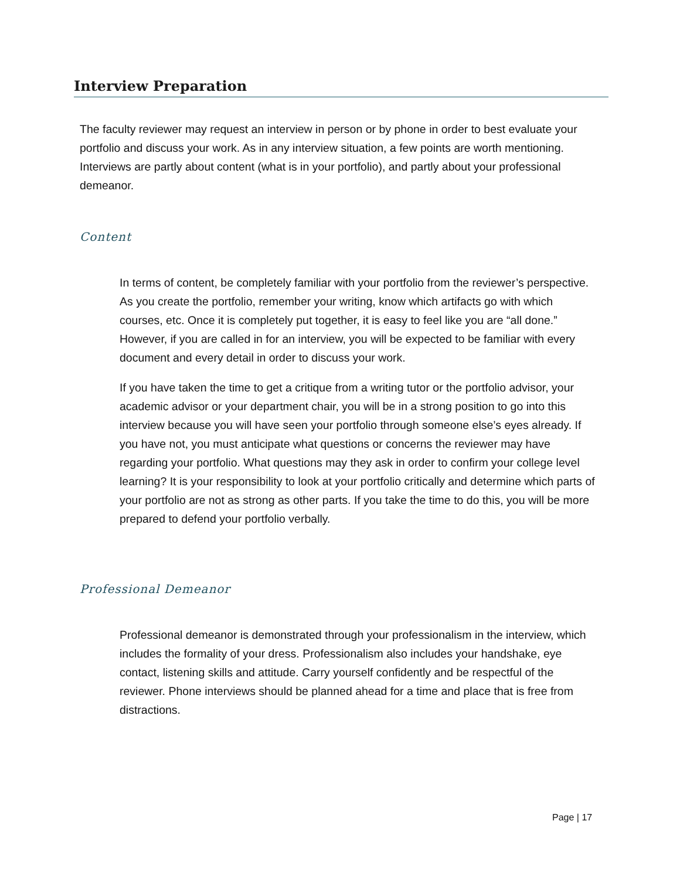Interview Preparation
The faculty reviewer may request an interview in person or by phone in order to best evaluate your portfolio and discuss your work. As in any interview situation, a few points are worth mentioning. Interviews are partly about content (what is in your portfolio), and partly about your professional demeanor.
Content
In terms of content, be completely familiar with your portfolio from the reviewer’s perspective. As you create the portfolio, remember your writing, know which artifacts go with which courses, etc. Once it is completely put together, it is easy to feel like you are “all done.” However, if you are called in for an interview, you will be expected to be familiar with every document and every detail in order to discuss your work.
If you have taken the time to get a critique from a writing tutor or the portfolio advisor, your academic advisor or your department chair, you will be in a strong position to go into this interview because you will have seen your portfolio through someone else’s eyes already. If you have not, you must anticipate what questions or concerns the reviewer may have regarding your portfolio. What questions may they ask in order to confirm your college level learning? It is your responsibility to look at your portfolio critically and determine which parts of your portfolio are not as strong as other parts. If you take the time to do this, you will be more prepared to defend your portfolio verbally.
Professional Demeanor
Professional demeanor is demonstrated through your professionalism in the interview, which includes the formality of your dress. Professionalism also includes your handshake, eye contact, listening skills and attitude. Carry yourself confidently and be respectful of the reviewer. Phone interviews should be planned ahead for a time and place that is free from distractions.
Page | 17